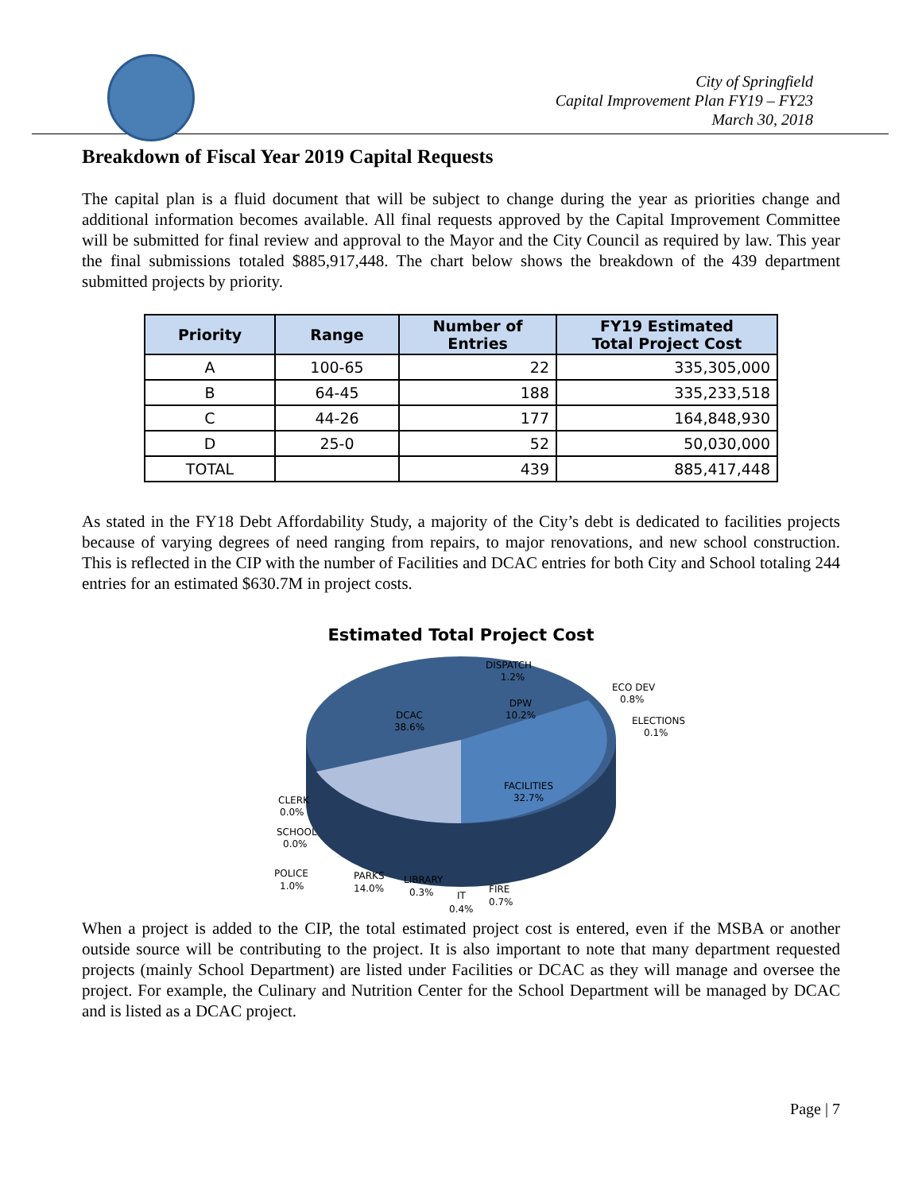City of Springfield
Capital Improvement Plan FY19 – FY23
March 30, 2018
Breakdown of Fiscal Year 2019 Capital Requests
The capital plan is a fluid document that will be subject to change during the year as priorities change and additional information becomes available. All final requests approved by the Capital Improvement Committee will be submitted for final review and approval to the Mayor and the City Council as required by law. This year the final submissions totaled $885,917,448. The chart below shows the breakdown of the 439 department submitted projects by priority.
| Priority | Range | Number of Entries | FY19 Estimated Total Project Cost |
| --- | --- | --- | --- |
| A | 100-65 | 22 | 335,305,000 |
| B | 64-45 | 188 | 335,233,518 |
| C | 44-26 | 177 | 164,848,930 |
| D | 25-0 | 52 | 50,030,000 |
| TOTAL | | 439 | 885,417,448 |
As stated in the FY18 Debt Affordability Study, a majority of the City’s debt is dedicated to facilities projects because of varying degrees of need ranging from repairs, to major renovations, and new school construction. This is reflected in the CIP with the number of Facilities and DCAC entries for both City and School totaling 244 entries for an estimated $630.7M in project costs.
Estimated Total Project Cost
DISPATCH
1.2%
DPW
10.2%
DCAC
38.6%
ECO DEV
0.8%
ELECTIONS
0.1%
FACILITIES
32.7%
CLERK
0.0%
SCHOOL
0.0%
POLICE
1.0%
PARKS
14.0%
LIBRARY
0.3%
IT
0.4%
FIRE
0.7%
When a project is added to the CIP, the total estimated project cost is entered, even if the MSBA or another outside source will be contributing to the project. It is also important to note that many department requested projects (mainly School Department) are listed under Facilities or DCAC as they will manage and oversee the project. For example, the Culinary and Nutrition Center for the School Department will be managed by DCAC and is listed as a DCAC project.
Page | 7